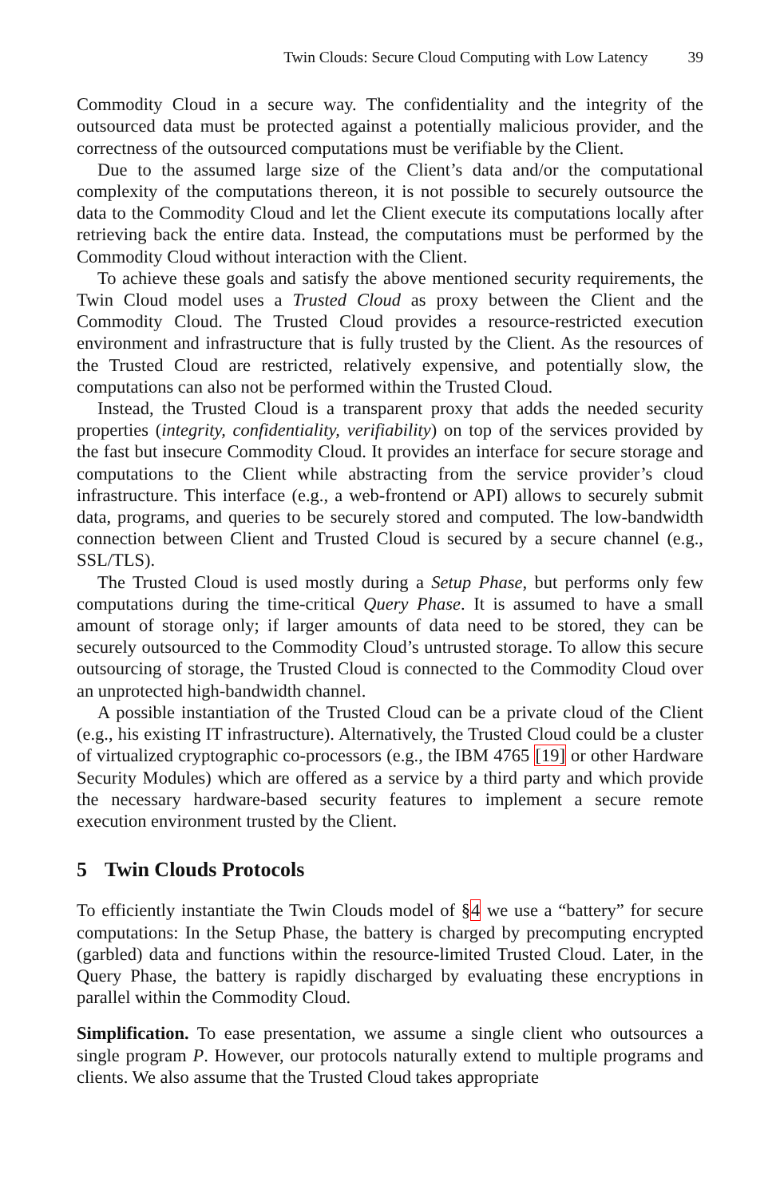Twin Clouds: Secure Cloud Computing with Low Latency 39
Commodity Cloud in a secure way. The confidentiality and the integrity of the outsourced data must be protected against a potentially malicious provider, and the correctness of the outsourced computations must be verifiable by the Client.
Due to the assumed large size of the Client’s data and/or the computational complexity of the computations thereon, it is not possible to securely outsource the data to the Commodity Cloud and let the Client execute its computations locally after retrieving back the entire data. Instead, the computations must be performed by the Commodity Cloud without interaction with the Client.
To achieve these goals and satisfy the above mentioned security requirements, the Twin Cloud model uses a Trusted Cloud as proxy between the Client and the Commodity Cloud. The Trusted Cloud provides a resource-restricted execution environment and infrastructure that is fully trusted by the Client. As the resources of the Trusted Cloud are restricted, relatively expensive, and potentially slow, the computations can also not be performed within the Trusted Cloud.
Instead, the Trusted Cloud is a transparent proxy that adds the needed security properties (integrity, confidentiality, verifiability) on top of the services provided by the fast but insecure Commodity Cloud. It provides an interface for secure storage and computations to the Client while abstracting from the service provider’s cloud infrastructure. This interface (e.g., a web-frontend or API) allows to securely submit data, programs, and queries to be securely stored and computed. The low-bandwidth connection between Client and Trusted Cloud is secured by a secure channel (e.g., SSL/TLS).
The Trusted Cloud is used mostly during a Setup Phase, but performs only few computations during the time-critical Query Phase. It is assumed to have a small amount of storage only; if larger amounts of data need to be stored, they can be securely outsourced to the Commodity Cloud’s untrusted storage. To allow this secure outsourcing of storage, the Trusted Cloud is connected to the Commodity Cloud over an unprotected high-bandwidth channel.
A possible instantiation of the Trusted Cloud can be a private cloud of the Client (e.g., his existing IT infrastructure). Alternatively, the Trusted Cloud could be a cluster of virtualized cryptographic co-processors (e.g., the IBM 4765 [19] or other Hardware Security Modules) which are offered as a service by a third party and which provide the necessary hardware-based security features to implement a secure remote execution environment trusted by the Client.
5 Twin Clouds Protocols
To efficiently instantiate the Twin Clouds model of §4 we use a “battery” for secure computations: In the Setup Phase, the battery is charged by precomputing encrypted (garbled) data and functions within the resource-limited Trusted Cloud. Later, in the Query Phase, the battery is rapidly discharged by evaluating these encryptions in parallel within the Commodity Cloud.
Simplification. To ease presentation, we assume a single client who outsources a single program P. However, our protocols naturally extend to multiple programs and clients. We also assume that the Trusted Cloud takes appropriate